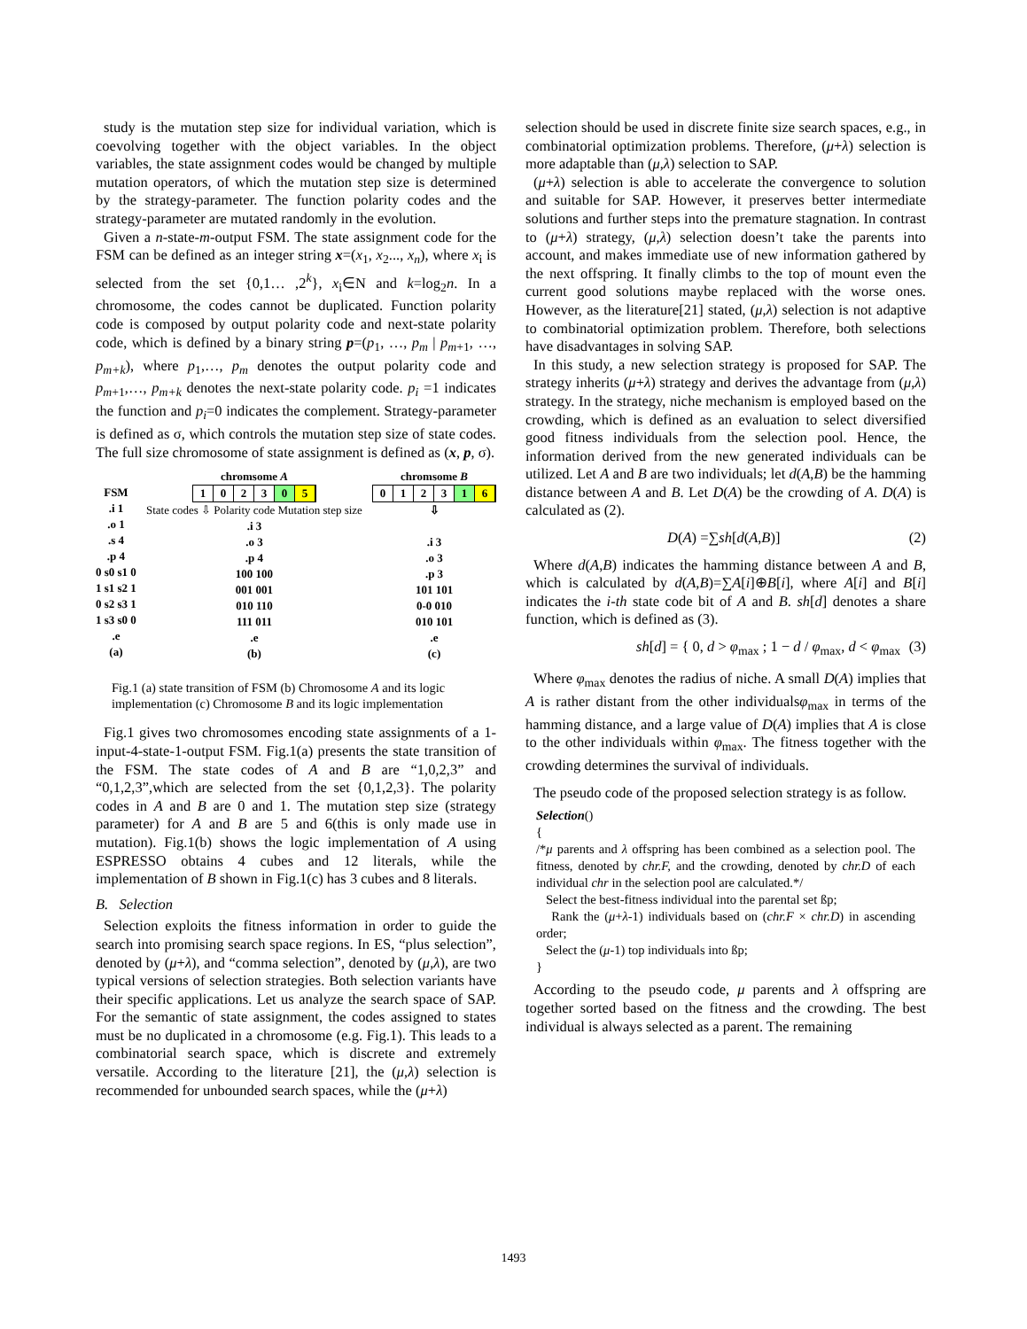study is the mutation step size for individual variation, which is coevolving together with the object variables. In the object variables, the state assignment codes would be changed by multiple mutation operators, of which the mutation step size is determined by the strategy-parameter. The function polarity codes and the strategy-parameter are mutated randomly in the evolution.
Given a n-state-m-output FSM. The state assignment code for the FSM can be defined as an integer string x=(x<sub>1</sub>, x<sub>2</sub>..., x<sub>n</sub>), where x<sub>i</sub> is selected from the set {0,1… ,2<sup>k</sup>}, x<sub>i</sub>∈N and k=log<sub>2</sub>n. In a chromosome, the codes cannot be duplicated. Function polarity code is composed by output polarity code and next-state polarity code, which is defined by a binary string p=(p<sub>1</sub>, …, p<sub>m</sub> | p<sub>m+1</sub>, …, p<sub>m+k</sub>), where p<sub>1</sub>,…, p<sub>m</sub> denotes the output polarity code and p<sub>m+1</sub>,…, p<sub>m+k</sub> denotes the next-state polarity code. p<sub>i</sub> =1 indicates the function and p<sub>i</sub>=0 indicates the complement. Strategy-parameter is defined as σ, which controls the mutation step size of state codes. The full size chromosome of state assignment is defined as (x, p, σ).
FSM
.i 1
.o 1
.s 4
.p 4
0 s0 s1 0
1 s1 s2 1
0 s2 s3 1
1 s3 s0 0
.e
(a)
chromsome A
1023 0 5
State codes ⇩ Polarity code Mutation step size
.i 3
.o 3
.p 4
100 100
001 001
010 110
111 011
.e
(b)
chromsome B
0123 1 6
⇩
.i 3
.o 3
.p 3
101 101
0-0 010
010 101
.e
(c)
Fig.1 (a) state transition of FSM (b) Chromosome A and its logic implementation (c) Chromosome B and its logic implementation
Fig.1 gives two chromosomes encoding state assignments of a 1-input-4-state-1-output FSM. Fig.1(a) presents the state transition of the FSM. The state codes of A and B are “1,0,2,3” and “0,1,2,3”,which are selected from the set {0,1,2,3}. The polarity codes in A and B are 0 and 1. The mutation step size (strategy parameter) for A and B are 5 and 6(this is only made use in mutation). Fig.1(b) shows the logic implementation of A using ESPRESSO obtains 4 cubes and 12 literals, while the implementation of B shown in Fig.1(c) has 3 cubes and 8 literals.
B. Selection
Selection exploits the fitness information in order to guide the search into promising search space regions. In ES, “plus selection”, denoted by (μ+λ), and “comma selection”, denoted by (μ,λ), are two typical versions of selection strategies. Both selection variants have their specific applications. Let us analyze the search space of SAP. For the semantic of state assignment, the codes assigned to states must be no duplicated in a chromosome (e.g. Fig.1). This leads to a combinatorial search space, which is discrete and extremely versatile. According to the literature [21], the (μ,λ) selection is recommended for unbounded search spaces, while the (μ+λ)
selection should be used in discrete finite size search spaces, e.g., in combinatorial optimization problems. Therefore, (μ+λ) selection is more adaptable than (μ,λ) selection to SAP.
(μ+λ) selection is able to accelerate the convergence to solution and suitable for SAP. However, it preserves better intermediate solutions and further steps into the premature stagnation. In contrast to (μ+λ) strategy, (μ,λ) selection doesn’t take the parents into account, and makes immediate use of new information gathered by the next offspring. It finally climbs to the top of mount even the current good solutions maybe replaced with the worse ones. However, as the literature[21] stated, (μ,λ) selection is not adaptive to combinatorial optimization problem. Therefore, both selections have disadvantages in solving SAP.
In this study, a new selection strategy is proposed for SAP. The strategy inherits (μ+λ) strategy and derives the advantage from (μ,λ) strategy. In the strategy, niche mechanism is employed based on the crowding, which is defined as an evaluation to select diversified good fitness individuals from the selection pool. Hence, the information derived from the new generated individuals can be utilized. Let A and B are two individuals; let d(A,B) be the hamming distance between A and B. Let D(A) be the crowding of A. D(A) is calculated as (2).
D(A) =∑sh[d(A,B)] (2)
Where d(A,B) indicates the hamming distance between A and B, which is calculated by d(A,B)=∑A[i]⊕B[i], where A[i] and B[i] indicates the i-th state code bit of A and B. sh[d] denotes a share function, which is defined as (3).
sh[d] = { 0, d > φ<sub>max</sub> ; 1 − d / φ<sub>max</sub>, d < φ<sub>max</sub> (3)
Where φ<sub>max</sub> denotes the radius of niche. A small D(A) implies that A is rather distant from the other individualsφ<sub>max</sub> in terms of the hamming distance, and a large value of D(A) implies that A is close to the other individuals within φ<sub>max</sub>. The fitness together with the crowding determines the survival of individuals.
The pseudo code of the proposed selection strategy is as follow.
Selection()
{
/*μ parents and λ offspring has been combined as a selection pool. The fitness, denoted by chr.F, and the crowding, denoted by chr.D of each individual chr in the selection pool are calculated.*/
Select the best-fitness individual into the parental set ßp;
Rank the (μ+λ-1) individuals based on (chr.F × chr.D) in ascending order;
Select the (μ-1) top individuals into ßp;
}
According to the pseudo code, μ parents and λ offspring are together sorted based on the fitness and the crowding. The best individual is always selected as a parent. The remaining
1493